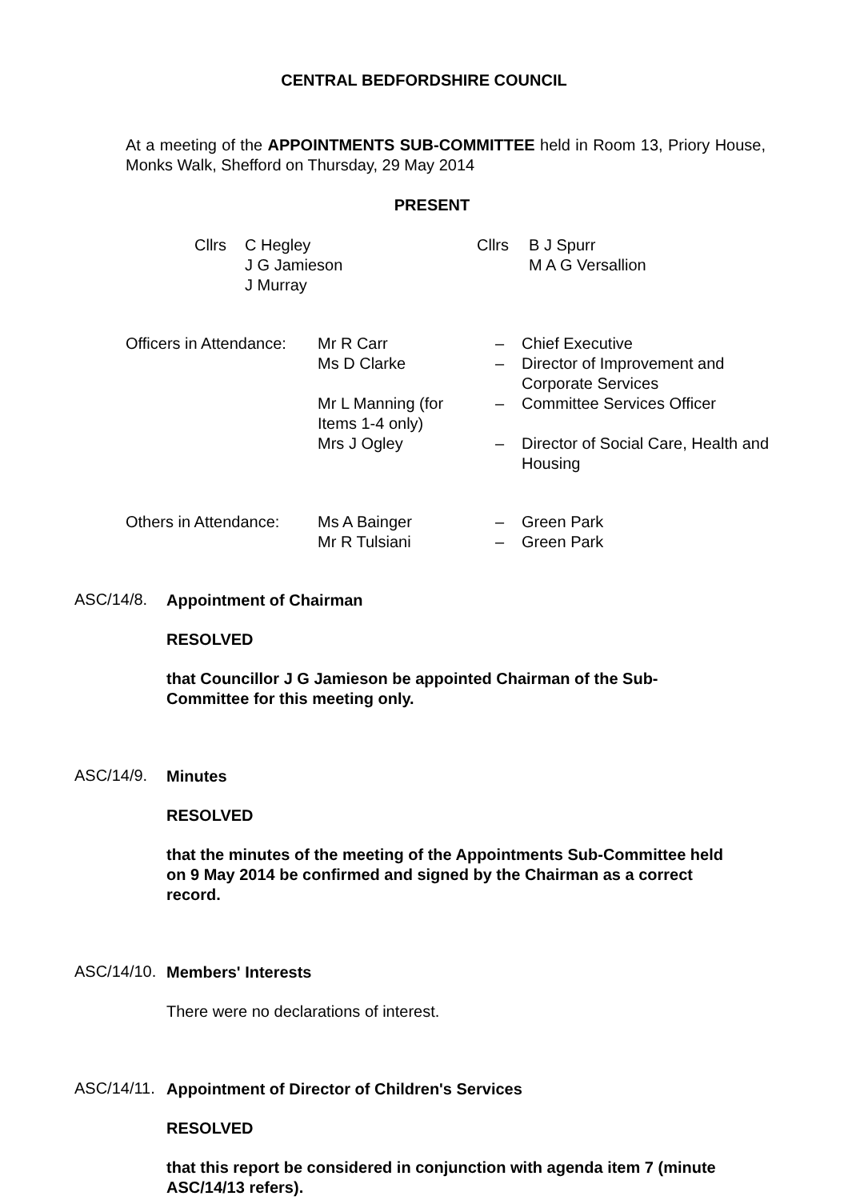CENTRAL BEDFORDSHIRE COUNCIL
At a meeting of the APPOINTMENTS SUB-COMMITTEE held in Room 13, Priory House, Monks Walk, Shefford on Thursday, 29 May 2014
PRESENT
| Cllrs | C Hegley | Cllrs | B J Spurr |
| | J G Jamieson | | M A G Versallion |
| | J Murray | | |
| Officers in Attendance: | Mr R Carr | – | Chief Executive |
| | Ms D Clarke | – | Director of Improvement and Corporate Services |
| | Mr L Manning (for Items 1-4 only) | – | Committee Services Officer |
| | Mrs J Ogley | – | Director of Social Care, Health and Housing |
| Others in Attendance: | Ms A Bainger | – | Green Park |
| | Mr R Tulsiani | – | Green Park |
ASC/14/8.
Appointment of Chairman
RESOLVED
that Councillor J G Jamieson be appointed Chairman of the Sub-
Committee for this meeting only.
ASC/14/9.
Minutes
RESOLVED
that the minutes of the meeting of the Appointments Sub-Committee held
on 9 May 2014 be confirmed and signed by the Chairman as a correct
record.
ASC/14/10.
Members' Interests
There were no declarations of interest.
ASC/14/11.
Appointment of Director of Children's Services
RESOLVED
that this report be considered in conjunction with agenda item 7 (minute
ASC/14/13 refers).